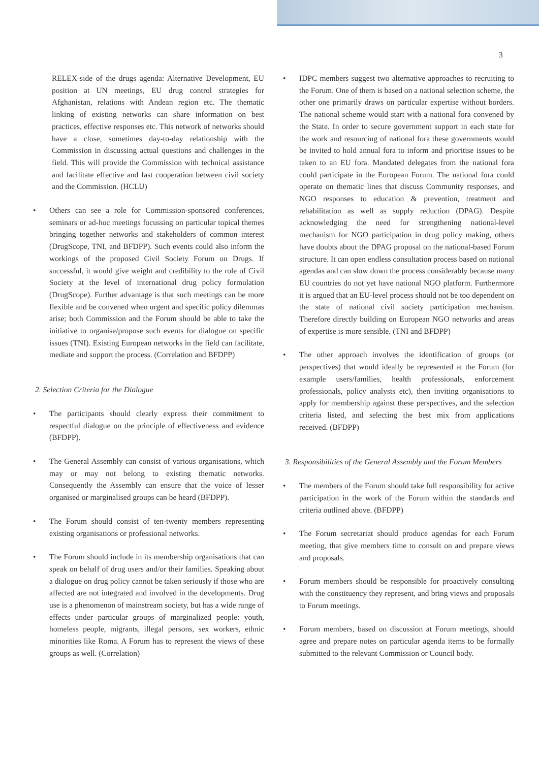3
RELEX-side of the drugs agenda: Alternative Development, EU position at UN meetings, EU drug control strategies for Afghanistan, relations with Andean region etc. The thematic linking of existing networks can share information on best practices, effective responses etc. This network of networks should have a close, sometimes day-to-day relationship with the Commission in discussing actual questions and challenges in the field. This will provide the Commission with technical assistance and facilitate effective and fast cooperation between civil society and the Commission. (HCLU)
• Others can see a role for Commission-sponsored conferences, seminars or ad-hoc meetings focussing on particular topical themes bringing together networks and stakeholders of common interest (DrugScope, TNI, and BFDPP). Such events could also inform the workings of the proposed Civil Society Forum on Drugs. If successful, it would give weight and credibility to the role of Civil Society at the level of international drug policy formulation (DrugScope). Further advantage is that such meetings can be more flexible and be convened when urgent and specific policy dilemmas arise; both Commission and the Forum should be able to take the initiative to organise/propose such events for dialogue on specific issues (TNI). Existing European networks in the field can facilitate, mediate and support the process. (Correlation and BFDPP)
2. Selection Criteria for the Dialogue
• The participants should clearly express their commitment to respectful dialogue on the principle of effectiveness and evidence (BFDPP).
• The General Assembly can consist of various organisations, which may or may not belong to existing thematic networks. Consequently the Assembly can ensure that the voice of lesser organised or marginalised groups can be heard (BFDPP).
• The Forum should consist of ten-twenty members representing existing organisations or professional networks.
• The Forum should include in its membership organisations that can speak on behalf of drug users and/or their families. Speaking about a dialogue on drug policy cannot be taken seriously if those who are affected are not integrated and involved in the developments. Drug use is a phenomenon of mainstream society, but has a wide range of effects under particular groups of marginalized people: youth, homeless people, migrants, illegal persons, sex workers, ethnic minorities like Roma. A Forum has to represent the views of these groups as well. (Correlation)
• IDPC members suggest two alternative approaches to recruiting to the Forum. One of them is based on a national selection scheme, the other one primarily draws on particular expertise without borders. The national scheme would start with a national fora convened by the State. In order to secure government support in each state for the work and resourcing of national fora these governments would be invited to hold annual fora to inform and prioritise issues to be taken to an EU fora. Mandated delegates from the national fora could participate in the European Forum. The national fora could operate on thematic lines that discuss Community responses, and NGO responses to education & prevention, treatment and rehabilitation as well as supply reduction (DPAG). Despite acknowledging the need for strengthening national-level mechanism for NGO participation in drug policy making, others have doubts about the DPAG proposal on the national-based Forum structure. It can open endless consultation process based on national agendas and can slow down the process considerably because many EU countries do not yet have national NGO platform. Furthermore it is argued that an EU-level process should not be too dependent on the state of national civil society participation mechanism. Therefore directly building on European NGO networks and areas of expertise is more sensible. (TNI and BFDPP)
• The other approach involves the identification of groups (or perspectives) that would ideally be represented at the Forum (for example users/families, health professionals, enforcement professionals, policy analysts etc), then inviting organisations to apply for membership against these perspectives, and the selection criteria listed, and selecting the best mix from applications received. (BFDPP)
3. Responsibilities of the General Assembly and the Forum Members
• The members of the Forum should take full responsibility for active participation in the work of the Forum within the standards and criteria outlined above. (BFDPP)
• The Forum secretariat should produce agendas for each Forum meeting, that give members time to consult on and prepare views and proposals.
• Forum members should be responsible for proactively consulting with the constituency they represent, and bring views and proposals to Forum meetings.
• Forum members, based on discussion at Forum meetings, should agree and prepare notes on particular agenda items to be formally submitted to the relevant Commission or Council body.